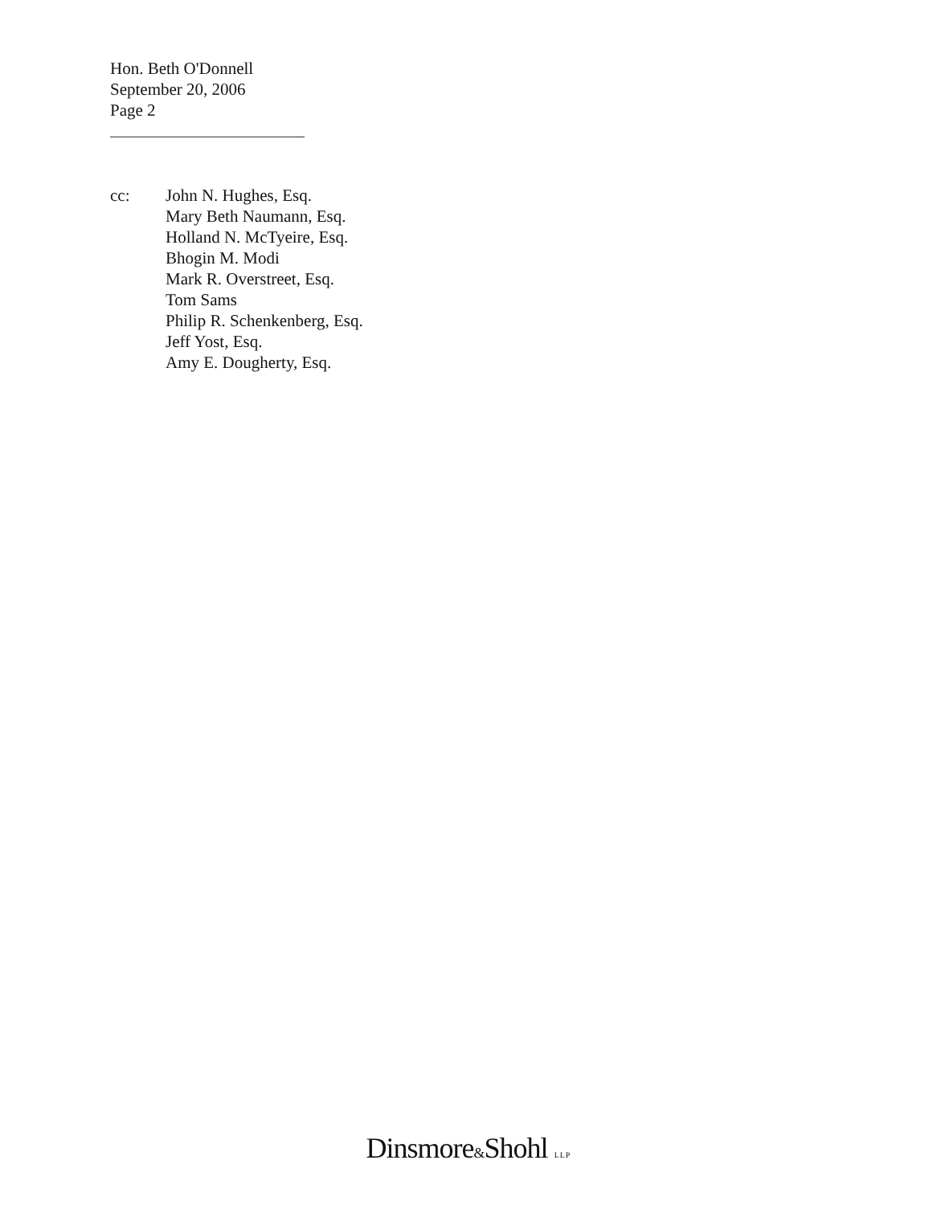Hon. Beth O'Donnell
September 20, 2006
Page 2
cc: John N. Hughes, Esq.
Mary Beth Naumann, Esq.
Holland N. McTyeire, Esq.
Bhogin M. Modi
Mark R. Overstreet, Esq.
Tom Sams
Philip R. Schenkenberg, Esq.
Jeff Yost, Esq.
Amy E. Dougherty, Esq.
Dinsmore&Shohl LLP